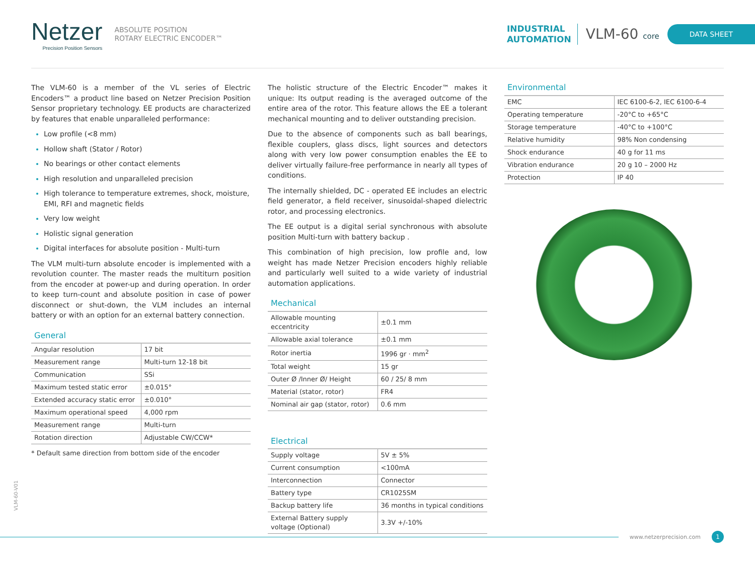Netzer
Precision Position Sensors
ABSOLUTE POSITION
ROTARY ELECTRIC ENCODER™
INDUSTRIAL
AUTOMATION
VLM-60 core
DATA SHEET
The VLM-60 is a member of the VL series of Electric Encoders™ a product line based on Netzer Precision Position Sensor proprietary technology. EE products are characterized by features that enable unparalleled performance:
Low profile (<8 mm)
Hollow shaft (Stator / Rotor)
No bearings or other contact elements
High resolution and unparalleled precision
High tolerance to temperature extremes, shock, moisture, EMI, RFI and magnetic fields
Very low weight
Holistic signal generation
Digital interfaces for absolute position - Multi-turn
The VLM multi-turn absolute encoder is implemented with a revolution counter. The master reads the multiturn position from the encoder at power-up and during operation. In order to keep turn-count and absolute position in case of power disconnect or shut-down, the VLM includes an internal battery or with an option for an external battery connection.
General
| Angular resolution | 17 bit |
| Measurement range | Multi-turn 12-18 bit |
| Communication | SSi |
| Maximum tested static error | ±0.015° |
| Extended accuracy static error | ±0.010° |
| Maximum operational speed | 4,000 rpm |
| Measurement range | Multi-turn |
| Rotation direction | Adjustable CW/CCW* |
* Default same direction from bottom side of the encoder
The holistic structure of the Electric Encoder™ makes it unique: Its output reading is the averaged outcome of the entire area of the rotor. This feature allows the EE a tolerant mechanical mounting and to deliver outstanding precision.
Due to the absence of components such as ball bearings, flexible couplers, glass discs, light sources and detectors along with very low power consumption enables the EE to deliver virtually failure-free performance in nearly all types of conditions.
The internally shielded, DC - operated EE includes an electric field generator, a field receiver, sinusoidal-shaped dielectric rotor, and processing electronics.
The EE output is a digital serial synchronous with absolute position Multi-turn with battery backup .
This combination of high precision, low profile and, low weight has made Netzer Precision encoders highly reliable and particularly well suited to a wide variety of industrial automation applications.
Mechanical
| Allowable mounting eccentricity | ±0.1 mm |
| Allowable axial tolerance | ±0.1 mm |
| Rotor inertia | 1996 gr · mm<sup>2</sup> |
| Total weight | 15 gr |
| Outer Ø /Inner Ø/ Height | 60 / 25/ 8 mm |
| Material (stator, rotor) | FR4 |
| Nominal air gap (stator, rotor) | 0.6 mm |
Electrical
| Supply voltage | 5V ± 5% |
| Current consumption | <100mA |
| Interconnection | Connector |
| Battery type | CR1025SM |
| Backup battery life | 36 months in typical conditions |
| External Battery supply voltage (Optional) | 3.3V +/-10% |
Environmental
| EMC | IEC 6100-6-2, IEC 6100-6-4 |
| Operating temperature | -20°C to +65°C |
| Storage temperature | -40°C to +100°C |
| Relative humidity | 98% Non condensing |
| Shock endurance | 40 g for 11 ms |
| Vibration endurance | 20 g 10 – 2000 Hz |
| Protection | IP 40 |
VLM-60-V01
www.netzerprecision.com 1